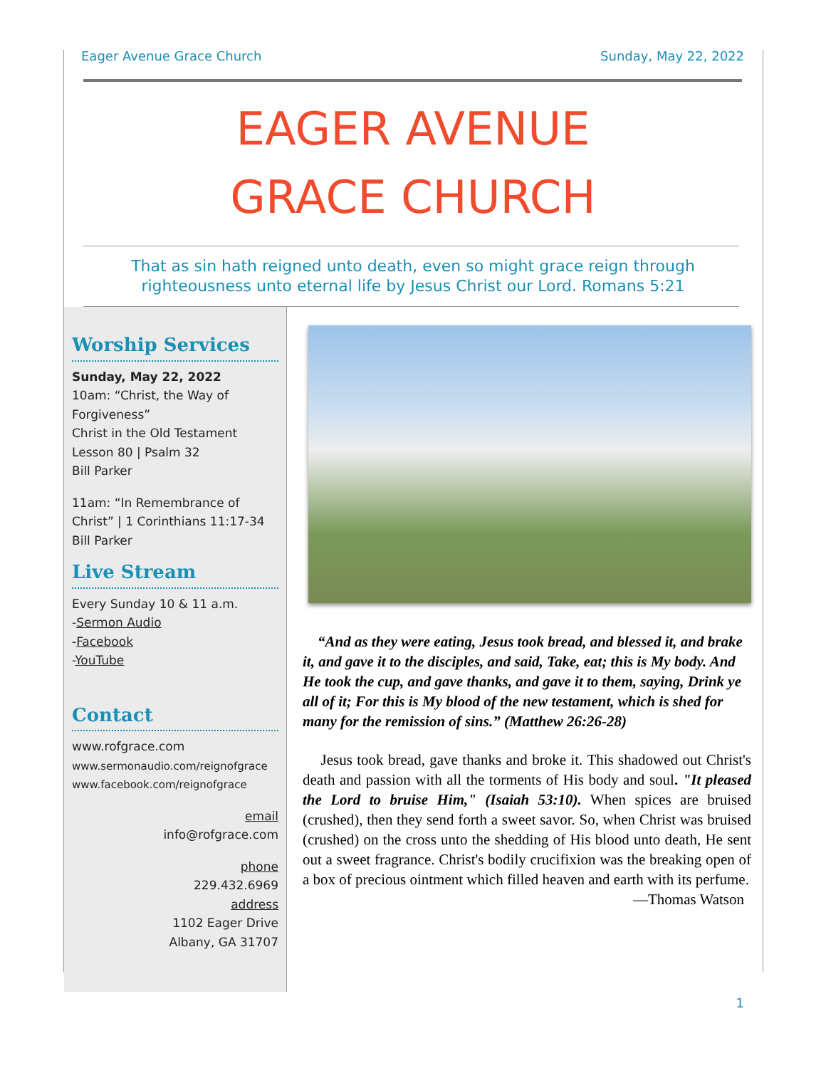Eager Avenue Grace Church Sunday, May 22, 2022
EAGER AVENUE
GRACE CHURCH
That as sin hath reigned unto death, even so might grace reign through
righteousness unto eternal life by Jesus Christ our Lord. Romans 5:21
Worship Services
Sunday, May 22, 2022
10am: “Christ, the Way of Forgiveness”
Christ in the Old Testament Lesson 80 | Psalm 32
Bill Parker
11am: “In Remembrance of Christ” | 1 Corinthians 11:17-34
Bill Parker
Live Stream
Every Sunday 10 & 11 a.m.
-Sermon Audio
-Facebook
-YouTube
Contact
www.rofgrace.com
www.sermonaudio.com/reignofgrace
www.facebook.com/reignofgrace
email
info@rofgrace.com
phone
229.432.6969
address
1102 Eager Drive
Albany, GA 31707
“And as they were eating, Jesus took bread, and blessed it, and brake it, and gave it to the disciples, and said, Take, eat; this is My body. And He took the cup, and gave thanks, and gave it to them, saying, Drink ye all of it; For this is My blood of the new testament, which is shed for many for the remission of sins.” (Matthew 26:26-28)
Jesus took bread, gave thanks and broke it. This shadowed out Christ's death and passion with all the torments of His body and soul. "It pleased the Lord to bruise Him," (Isaiah 53:10). When spices are bruised (crushed), then they send forth a sweet savor. So, when Christ was bruised (crushed) on the cross unto the shedding of His blood unto death, He sent out a sweet fragrance. Christ's bodily crucifixion was the breaking open of a box of precious ointment which filled heaven and earth with its perfume.
—Thomas Watson
1